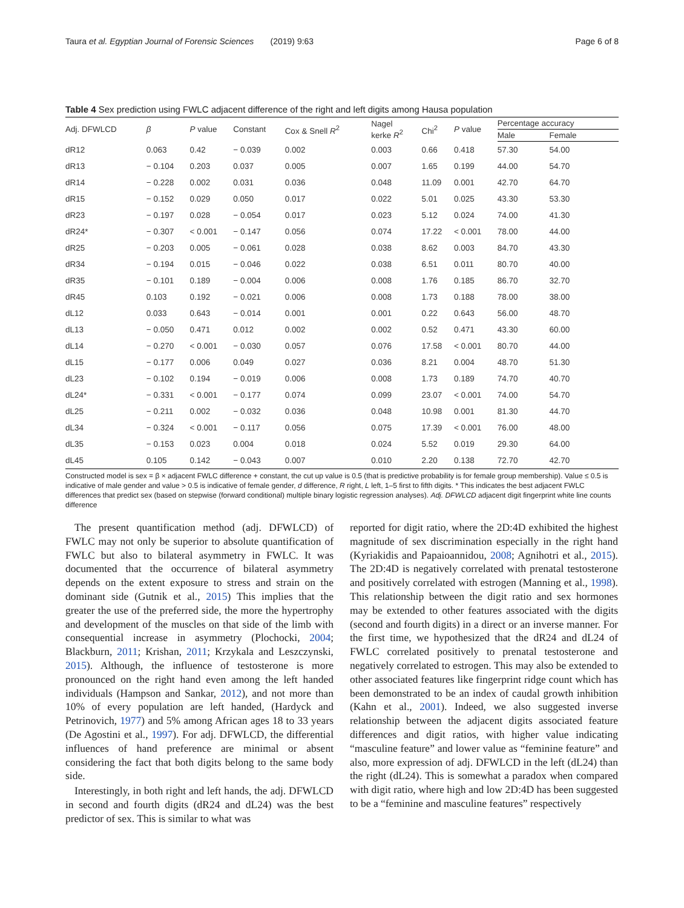Taura et al. Egyptian Journal of Forensic Sciences (2019) 9:63 Page 6 of 8
Table 4 Sex prediction using FWLC adjacent difference of the right and left digits among Hausa population
| Adj. DFWLCD | β | P value | Constant | Cox & Snell R<sup>2</sup> | Nagel kerke R<sup>2</sup> | Chi<sup>2</sup> | P value | Percentage accuracy | |
| --- | --- | --- | --- | --- | --- | --- | --- | --- | --- |
| | | | | | | | | Male | Female |
| dR12 | 0.063 | 0.42 | − 0.039 | 0.002 | 0.003 | 0.66 | 0.418 | 57.30 | 54.00 |
| dR13 | − 0.104 | 0.203 | 0.037 | 0.005 | 0.007 | 1.65 | 0.199 | 44.00 | 54.70 |
| dR14 | − 0.228 | 0.002 | 0.031 | 0.036 | 0.048 | 11.09 | 0.001 | 42.70 | 64.70 |
| dR15 | − 0.152 | 0.029 | 0.050 | 0.017 | 0.022 | 5.01 | 0.025 | 43.30 | 53.30 |
| dR23 | − 0.197 | 0.028 | − 0.054 | 0.017 | 0.023 | 5.12 | 0.024 | 74.00 | 41.30 |
| dR24* | − 0.307 | < 0.001 | − 0.147 | 0.056 | 0.074 | 17.22 | < 0.001 | 78.00 | 44.00 |
| dR25 | − 0.203 | 0.005 | − 0.061 | 0.028 | 0.038 | 8.62 | 0.003 | 84.70 | 43.30 |
| dR34 | − 0.194 | 0.015 | − 0.046 | 0.022 | 0.038 | 6.51 | 0.011 | 80.70 | 40.00 |
| dR35 | − 0.101 | 0.189 | − 0.004 | 0.006 | 0.008 | 1.76 | 0.185 | 86.70 | 32.70 |
| dR45 | 0.103 | 0.192 | − 0.021 | 0.006 | 0.008 | 1.73 | 0.188 | 78.00 | 38.00 |
| dL12 | 0.033 | 0.643 | − 0.014 | 0.001 | 0.001 | 0.22 | 0.643 | 56.00 | 48.70 |
| dL13 | − 0.050 | 0.471 | 0.012 | 0.002 | 0.002 | 0.52 | 0.471 | 43.30 | 60.00 |
| dL14 | − 0.270 | < 0.001 | − 0.030 | 0.057 | 0.076 | 17.58 | < 0.001 | 80.70 | 44.00 |
| dL15 | − 0.177 | 0.006 | 0.049 | 0.027 | 0.036 | 8.21 | 0.004 | 48.70 | 51.30 |
| dL23 | − 0.102 | 0.194 | − 0.019 | 0.006 | 0.008 | 1.73 | 0.189 | 74.70 | 40.70 |
| dL24* | − 0.331 | < 0.001 | − 0.177 | 0.074 | 0.099 | 23.07 | < 0.001 | 74.00 | 54.70 |
| dL25 | − 0.211 | 0.002 | − 0.032 | 0.036 | 0.048 | 10.98 | 0.001 | 81.30 | 44.70 |
| dL34 | − 0.324 | < 0.001 | − 0.117 | 0.056 | 0.075 | 17.39 | < 0.001 | 76.00 | 48.00 |
| dL35 | − 0.153 | 0.023 | 0.004 | 0.018 | 0.024 | 5.52 | 0.019 | 29.30 | 64.00 |
| dL45 | 0.105 | 0.142 | − 0.043 | 0.007 | 0.010 | 2.20 | 0.138 | 72.70 | 42.70 |
Constructed model is sex = β × adjacent FWLC difference + constant, the cut up value is 0.5 (that is predictive probability is for female group membership). Value ≤ 0.5 is indicative of male gender and value > 0.5 is indicative of female gender, d difference, R right, L left, 1–5 first to fifth digits. * This indicates the best adjacent FWLC differences that predict sex (based on stepwise (forward conditional) multiple binary logistic regression analyses). Adj. DFWLCD adjacent digit fingerprint white line counts difference
The present quantification method (adj. DFWLCD) of FWLC may not only be superior to absolute quantification of FWLC but also to bilateral asymmetry in FWLC. It was documented that the occurrence of bilateral asymmetry depends on the extent exposure to stress and strain on the dominant side (Gutnik et al., 2015) This implies that the greater the use of the preferred side, the more the hypertrophy and development of the muscles on that side of the limb with consequential increase in asymmetry (Plochocki, 2004; Blackburn, 2011; Krishan, 2011; Krzykala and Leszczynski, 2015). Although, the influence of testosterone is more pronounced on the right hand even among the left handed individuals (Hampson and Sankar, 2012), and not more than 10% of every population are left handed, (Hardyck and Petrinovich, 1977) and 5% among African ages 18 to 33 years (De Agostini et al., 1997). For adj. DFWLCD, the differential influences of hand preference are minimal or absent considering the fact that both digits belong to the same body side.
Interestingly, in both right and left hands, the adj. DFWLCD in second and fourth digits (dR24 and dL24) was the best predictor of sex. This is similar to what was
reported for digit ratio, where the 2D:4D exhibited the highest magnitude of sex discrimination especially in the right hand (Kyriakidis and Papaioannidou, 2008; Agnihotri et al., 2015). The 2D:4D is negatively correlated with prenatal testosterone and positively correlated with estrogen (Manning et al., 1998). This relationship between the digit ratio and sex hormones may be extended to other features associated with the digits (second and fourth digits) in a direct or an inverse manner. For the first time, we hypothesized that the dR24 and dL24 of FWLC correlated positively to prenatal testosterone and negatively correlated to estrogen. This may also be extended to other associated features like fingerprint ridge count which has been demonstrated to be an index of caudal growth inhibition (Kahn et al., 2001). Indeed, we also suggested inverse relationship between the adjacent digits associated feature differences and digit ratios, with higher value indicating “masculine feature” and lower value as “feminine feature” and also, more expression of adj. DFWLCD in the left (dL24) than the right (dL24). This is somewhat a paradox when compared with digit ratio, where high and low 2D:4D has been suggested to be a “feminine and masculine features” respectively